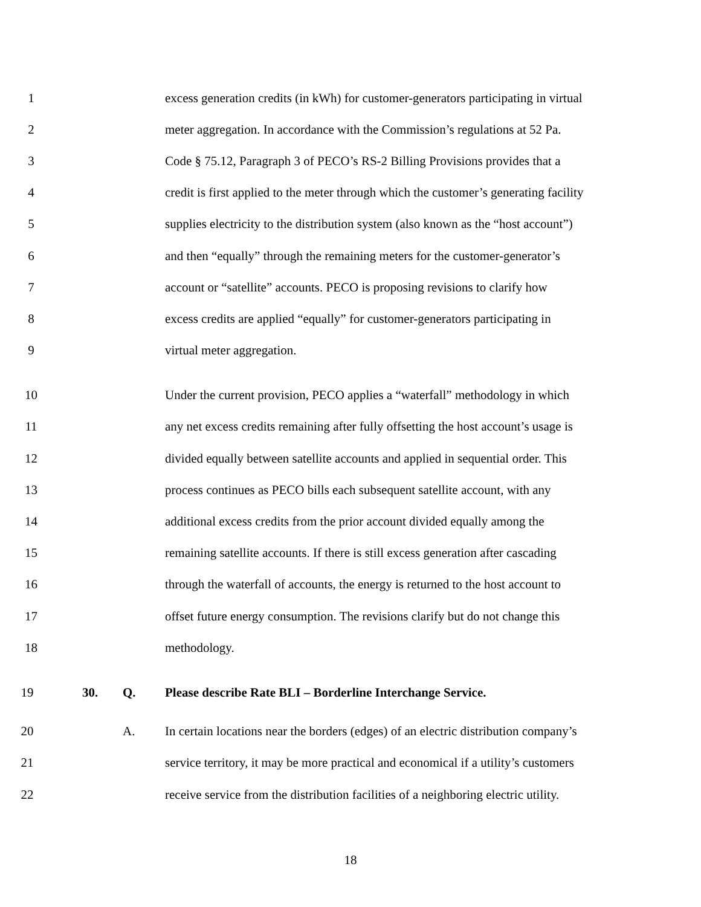1 excess generation credits (in kWh) for customer-generators participating in virtual
2 meter aggregation. In accordance with the Commission’s regulations at 52 Pa.
3 Code § 75.12, Paragraph 3 of PECO’s RS-2 Billing Provisions provides that a
4 credit is first applied to the meter through which the customer’s generating facility
5 supplies electricity to the distribution system (also known as the “host account”)
6 and then “equally” through the remaining meters for the customer-generator’s
7 account or “satellite” accounts. PECO is proposing revisions to clarify how
8 excess credits are applied “equally” for customer-generators participating in
9 virtual meter aggregation.
10 Under the current provision, PECO applies a “waterfall” methodology in which
11 any net excess credits remaining after fully offsetting the host account’s usage is
12 divided equally between satellite accounts and applied in sequential order. This
13 process continues as PECO bills each subsequent satellite account, with any
14 additional excess credits from the prior account divided equally among the
15 remaining satellite accounts. If there is still excess generation after cascading
16 through the waterfall of accounts, the energy is returned to the host account to
17 offset future energy consumption. The revisions clarify but do not change this
18 methodology.
19 30. Q. Please describe Rate BLI – Borderline Interchange Service.
20 A. In certain locations near the borders (edges) of an electric distribution company’s
21 service territory, it may be more practical and economical if a utility’s customers
22 receive service from the distribution facilities of a neighboring electric utility.
18